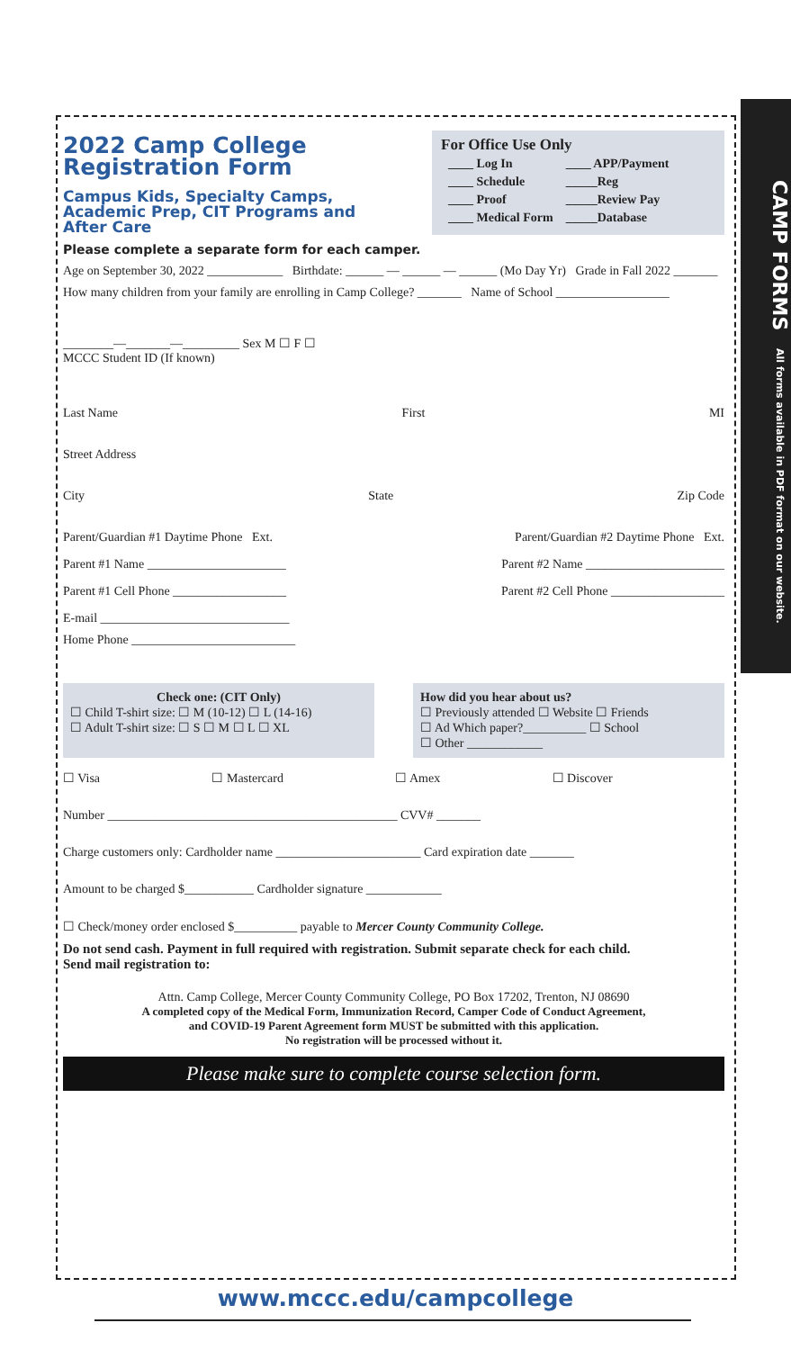CAMP FORMS All forms available in PDF format on our website.
2022 Camp College
Registration Form
Campus Kids, Specialty Camps,
Academic Prep, CIT Programs and
After Care
For Office Use Only
| ____ Log In | ____ APP/Payment |
| ____ Schedule | _____Reg |
| ____ Proof | _____Review Pay |
| ____ Medical Form | _____Database |
Please complete a separate form for each camper.
Age on September 30, 2022 ____________ Birthdate: ______ — ______ — ______ (Mo Day Yr) Grade in Fall 2022 _______
How many children from your family are enrolling in Camp College? _______ Name of School __________________
________—_______—_________ Sex M ☐ F ☐
MCCC Student ID (If known)
Last Name First MI
Street Address
City State Zip Code
Parent/Guardian #1 Daytime Phone Ext. Parent/Guardian #2 Daytime Phone Ext.
Parent #1 Name ______________________ Parent #2 Name ______________________
Parent #1 Cell Phone __________________ Parent #2 Cell Phone __________________
E-mail ______________________________
Home Phone __________________________
Check one: (CIT Only)
☐ Child T-shirt size: ☐ M (10-12) ☐ L (14-16)
☐ Adult T-shirt size: ☐ S ☐ M ☐ L ☐ XL
How did you hear about us?
☐ Previously attended ☐ Website ☐ Friends
☐ Ad Which paper?__________ ☐ School
☐ Other ____________
☐ Visa ☐ Mastercard ☐ Amex ☐ Discover
Number ______________________________________________ CVV# _______
Charge customers only: Cardholder name _______________________ Card expiration date _______
Amount to be charged $___________ Cardholder signature ____________
☐ Check/money order enclosed $__________ payable to Mercer County Community College.
Do not send cash. Payment in full required with registration. Submit separate check for each child.
Send mail registration to:
Attn. Camp College, Mercer County Community College, PO Box 17202, Trenton, NJ 08690
A completed copy of the Medical Form, Immunization Record, Camper Code of Conduct Agreement,
and COVID-19 Parent Agreement form MUST be submitted with this application.
No registration will be processed without it.
Please make sure to complete course selection form.
www.mccc.edu/campcollege